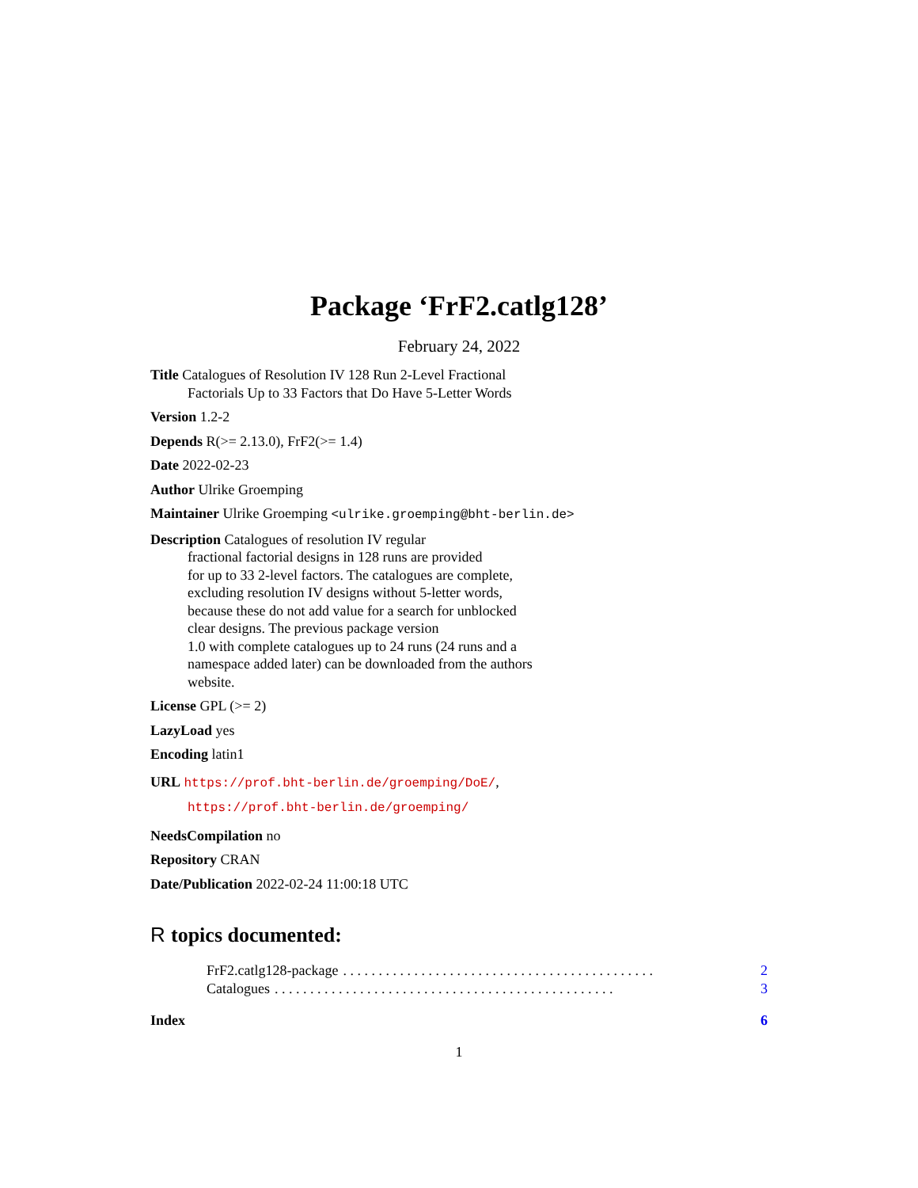Package ‘FrF2.catlg128’
February 24, 2022
Title Catalogues of Resolution IV 128 Run 2-Level Fractional
Factorials Up to 33 Factors that Do Have 5-Letter Words
Version 1.2-2
Depends R(>= 2.13.0), FrF2(>= 1.4)
Date 2022-02-23
Author Ulrike Groemping
Maintainer Ulrike Groemping <ulrike.groemping@bht-berlin.de>
Description Catalogues of resolution IV regular
fractional factorial designs in 128 runs are provided
for up to 33 2-level factors. The catalogues are complete,
excluding resolution IV designs without 5-letter words,
because these do not add value for a search for unblocked
clear designs. The previous package version
1.0 with complete catalogues up to 24 runs (24 runs and a
namespace added later) can be downloaded from the authors
website.
License GPL (>= 2)
LazyLoad yes
Encoding latin1
URL https://prof.bht-berlin.de/groemping/DoE/,
https://prof.bht-berlin.de/groemping/
NeedsCompilation no
Repository CRAN
Date/Publication 2022-02-24 11:00:18 UTC
R topics documented:
FrF2.catlg128-package. . . . . . . . . . . . . . . . . . . . . . . . . . . . . . . . . . . . . . . . . . . . 2
Catalogues. . . . . . . . . . . . . . . . . . . . . . . . . . . . . . . . . . . . . . . . . . . . . . . . 3
Index 6
1